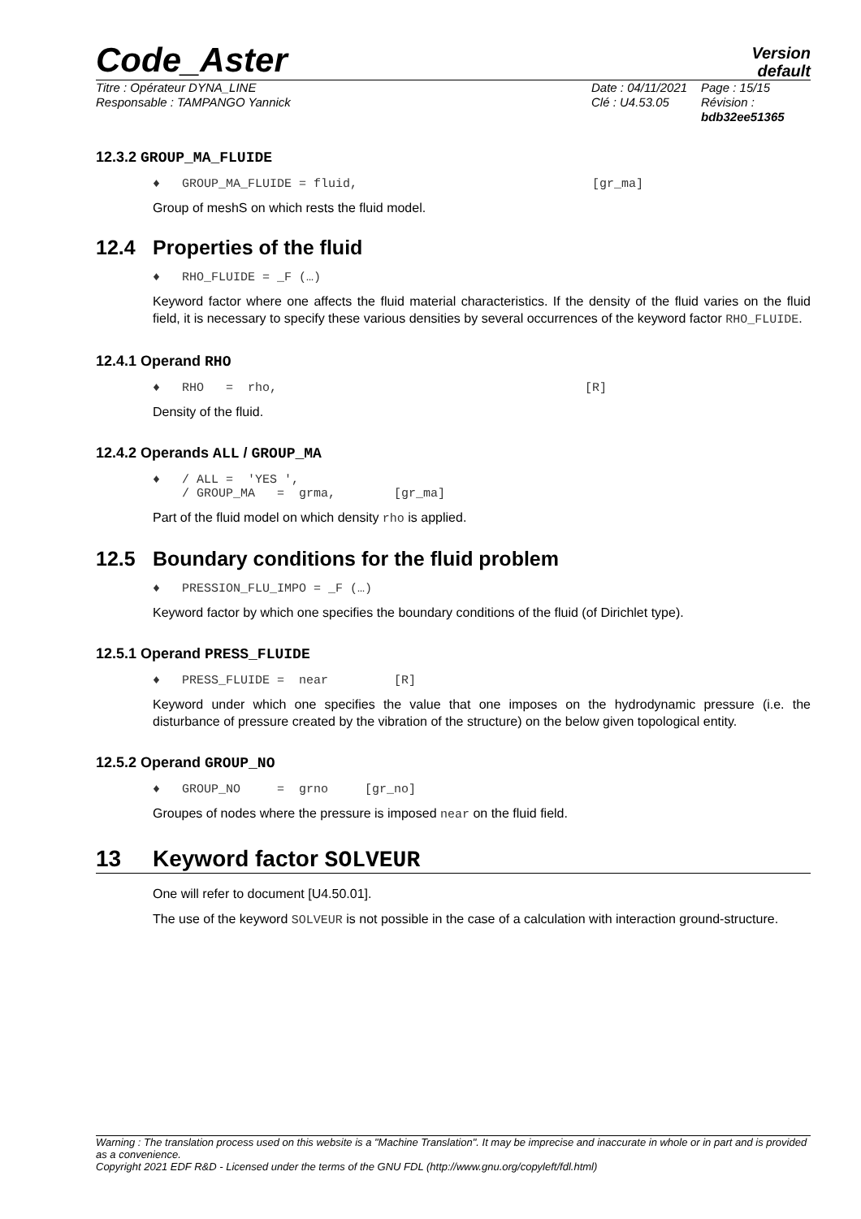Code_Aster
Version
default
Titre : Opérateur DYNA_LINE
Responsable : TAMPANGO Yannick
Date : 04/11/2021
Clé : U4.53.05
Page : 15/15
Révision :
bdb32ee51365
12.3.2 GROUP_MA_FLUIDE
♦ GROUP_MA_FLUIDE = fluid, [gr_ma]
Group of meshS on which rests the fluid model.
12.4 Properties of the fluid
♦ RHO_FLUIDE = _F (…)
Keyword factor where one affects the fluid material characteristics. If the density of the fluid varies on the fluid field, it is necessary to specify these various densities by several occurrences of the keyword factor RHO_FLUIDE.
12.4.1 Operand RHO
♦ RHO = rho, [R]
Density of the fluid.
12.4.2 Operands ALL / GROUP_MA
♦ / ALL = 'YES ',
/ GROUP_MA = grma, [gr_ma]
Part of the fluid model on which density rho is applied.
12.5 Boundary conditions for the fluid problem
♦ PRESSION_FLU_IMPO = _F (…)
Keyword factor by which one specifies the boundary conditions of the fluid (of Dirichlet type).
12.5.1 Operand PRESS_FLUIDE
♦ PRESS_FLUIDE = near [R]
Keyword under which one specifies the value that one imposes on the hydrodynamic pressure (i.e. the disturbance of pressure created by the vibration of the structure) on the below given topological entity.
12.5.2 Operand GROUP_NO
♦ GROUP_NO = grno [gr_no]
Groupes of nodes where the pressure is imposed near on the fluid field.
13 Keyword factor SOLVEUR
One will refer to document [U4.50.01].
The use of the keyword SOLVEUR is not possible in the case of a calculation with interaction ground-structure.
Warning : The translation process used on this website is a "Machine Translation". It may be imprecise and inaccurate in whole or in part and is provided as a convenience.
Copyright 2021 EDF R&D - Licensed under the terms of the GNU FDL (http://www.gnu.org/copyleft/fdl.html)